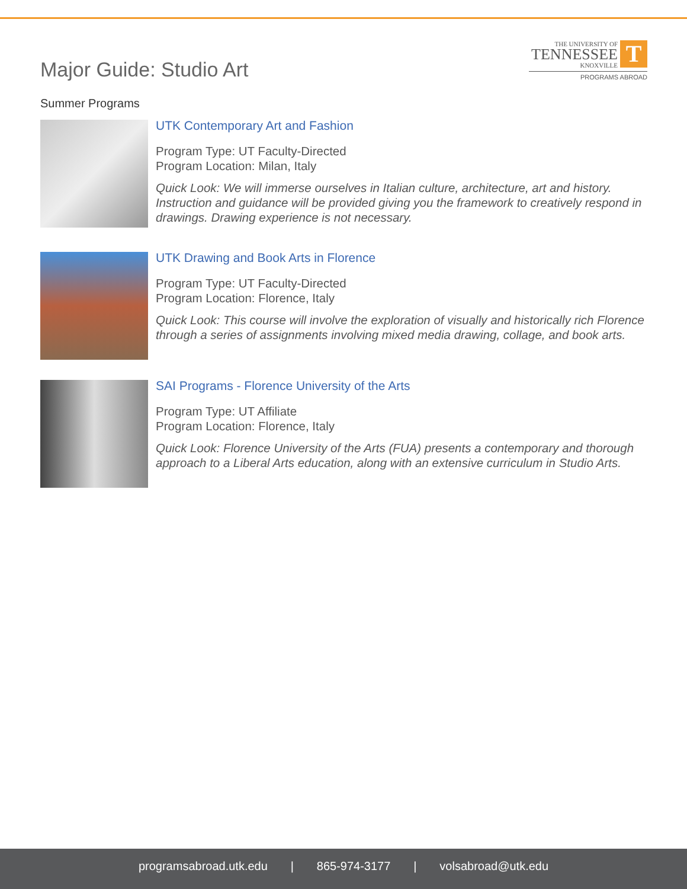Major Guide: Studio Art
THE UNIVERSITY OF
TENNESSEE
KNOXVILLE
T
PROGRAMS ABROAD
Summer Programs
UTK Contemporary Art and Fashion
Program Type: UT Faculty-Directed
Program Location: Milan, Italy
Quick Look: We will immerse ourselves in Italian culture, architecture, art and history. Instruction and guidance will be provided giving you the framework to creatively respond in drawings. Drawing experience is not necessary.
UTK Drawing and Book Arts in Florence
Program Type: UT Faculty-Directed
Program Location: Florence, Italy
Quick Look: This course will involve the exploration of visually and historically rich Florence through a series of assignments involving mixed media drawing, collage, and book arts.
SAI Programs - Florence University of the Arts
Program Type: UT Affiliate
Program Location: Florence, Italy
Quick Look: Florence University of the Arts (FUA) presents a contemporary and thorough approach to a Liberal Arts education, along with an extensive curriculum in Studio Arts.
programsabroad.utk.edu | 865-974-3177 | volsabroad@utk.edu